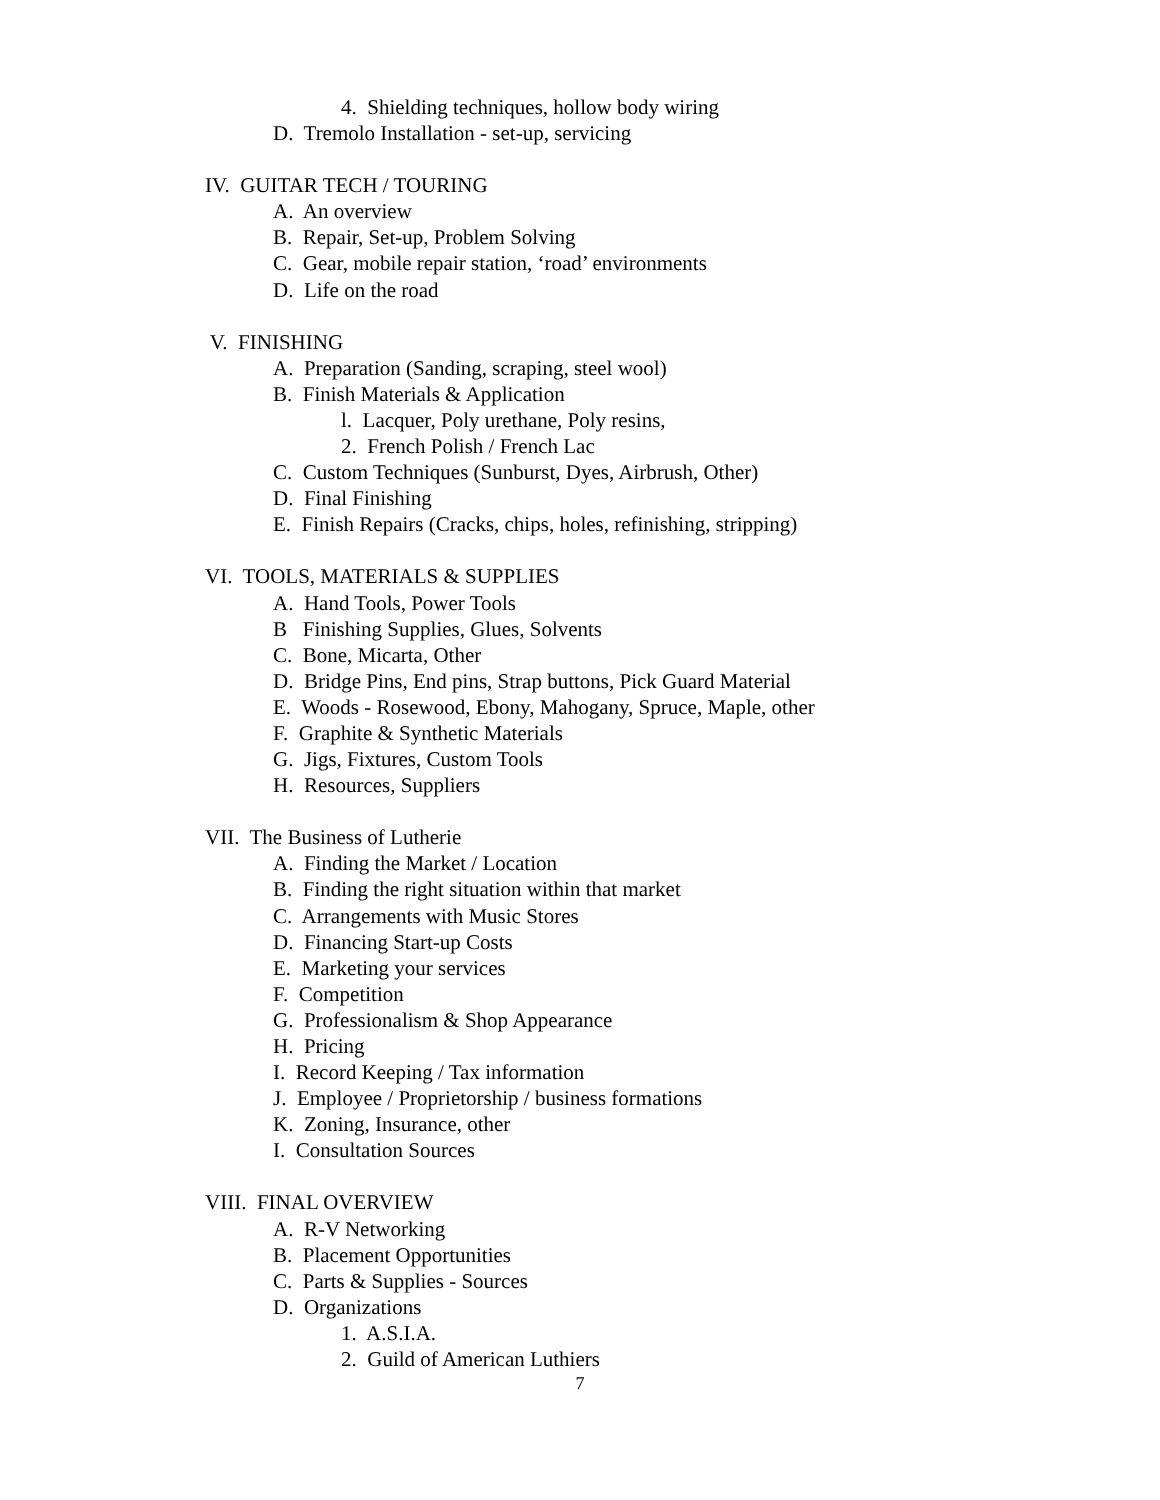4. Shielding techniques, hollow body wiring
D. Tremolo Installation - set-up, servicing
IV. GUITAR TECH / TOURING
A. An overview
B. Repair, Set-up, Problem Solving
C. Gear, mobile repair station, ‘road’ environments
D. Life on the road
V. FINISHING
A. Preparation (Sanding, scraping, steel wool)
B. Finish Materials & Application
l. Lacquer, Poly urethane, Poly resins,
2. French Polish / French Lac
C. Custom Techniques (Sunburst, Dyes, Airbrush, Other)
D. Final Finishing
E. Finish Repairs (Cracks, chips, holes, refinishing, stripping)
VI. TOOLS, MATERIALS & SUPPLIES
A. Hand Tools, Power Tools
B Finishing Supplies, Glues, Solvents
C. Bone, Micarta, Other
D. Bridge Pins, End pins, Strap buttons, Pick Guard Material
E. Woods - Rosewood, Ebony, Mahogany, Spruce, Maple, other
F. Graphite & Synthetic Materials
G. Jigs, Fixtures, Custom Tools
H. Resources, Suppliers
VII. The Business of Lutherie
A. Finding the Market / Location
B. Finding the right situation within that market
C. Arrangements with Music Stores
D. Financing Start-up Costs
E. Marketing your services
F. Competition
G. Professionalism & Shop Appearance
H. Pricing
I. Record Keeping / Tax information
J. Employee / Proprietorship / business formations
K. Zoning, Insurance, other
I. Consultation Sources
VIII. FINAL OVERVIEW
A. R-V Networking
B. Placement Opportunities
C. Parts & Supplies - Sources
D. Organizations
1. A.S.I.A.
2. Guild of American Luthiers
7